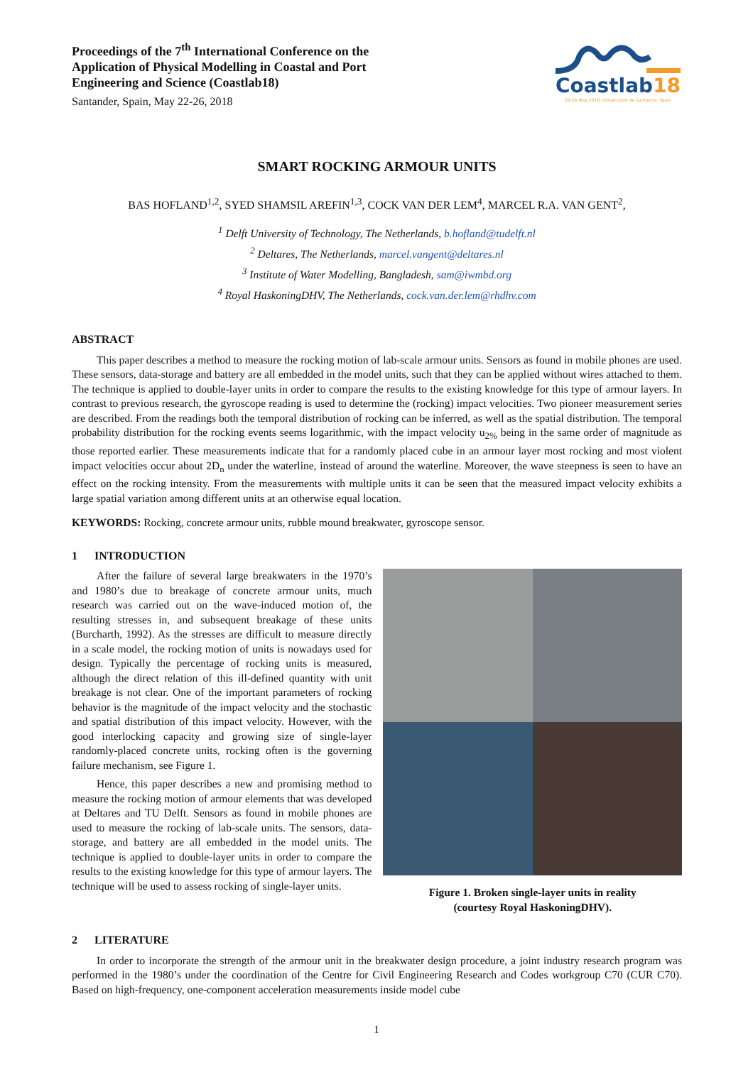Proceedings of the 7<sup>th</sup> International Conference on the
Application of Physical Modelling in Coastal and Port
Engineering and Science (Coastlab18)
Santander, Spain, May 22-26, 2018
Coastlab18
22-26 May 2018, Universidad de Cantabria, Spain
SMART ROCKING ARMOUR UNITS
BAS HOFLAND<sup>1,2</sup>, SYED SHAMSIL AREFIN<sup>1,3</sup>, COCK VAN DER LEM<sup>4</sup>, MARCEL R.A. VAN GENT<sup>2</sup>,
<sup>1</sup> Delft University of Technology, The Netherlands, b.hofland@tudelft.nl
<sup>2</sup> Deltares, The Netherlands, marcel.vangent@deltares.nl
<sup>3</sup> Institute of Water Modelling, Bangladesh, sam@iwmbd.org
<sup>4</sup> Royal HaskoningDHV, The Netherlands, cock.van.der.lem@rhdhv.com
ABSTRACT
This paper describes a method to measure the rocking motion of lab-scale armour units. Sensors as found in mobile phones are used. These sensors, data-storage and battery are all embedded in the model units, such that they can be applied without wires attached to them. The technique is applied to double-layer units in order to compare the results to the existing knowledge for this type of armour layers. In contrast to previous research, the gyroscope reading is used to determine the (rocking) impact velocities. Two pioneer measurement series are described. From the readings both the temporal distribution of rocking can be inferred, as well as the spatial distribution. The temporal probability distribution for the rocking events seems logarithmic, with the impact velocity u<sub>2%</sub> being in the same order of magnitude as those reported earlier. These measurements indicate that for a randomly placed cube in an armour layer most rocking and most violent impact velocities occur about 2D<sub>n</sub> under the waterline, instead of around the waterline. Moreover, the wave steepness is seen to have an effect on the rocking intensity. From the measurements with multiple units it can be seen that the measured impact velocity exhibits a large spatial variation among different units at an otherwise equal location.
KEYWORDS: Rocking, concrete armour units, rubble mound breakwater, gyroscope sensor.
1 INTRODUCTION
After the failure of several large breakwaters in the 1970’s and 1980’s due to breakage of concrete armour units, much research was carried out on the wave-induced motion of, the resulting stresses in, and subsequent breakage of these units (Burcharth, 1992). As the stresses are difficult to measure directly in a scale model, the rocking motion of units is nowadays used for design. Typically the percentage of rocking units is measured, although the direct relation of this ill-defined quantity with unit breakage is not clear. One of the important parameters of rocking behavior is the magnitude of the impact velocity and the stochastic and spatial distribution of this impact velocity. However, with the good interlocking capacity and growing size of single-layer randomly-placed concrete units, rocking often is the governing failure mechanism, see Figure 1.
Hence, this paper describes a new and promising method to measure the rocking motion of armour elements that was developed at Deltares and TU Delft. Sensors as found in mobile phones are used to measure the rocking of lab-scale units. The sensors, data-storage, and battery are all embedded in the model units. The technique is applied to double-layer units in order to compare the results to the existing knowledge for this type of armour layers. The technique will be used to assess rocking of single-layer units.
Figure 1. Broken single-layer units in reality
(courtesy Royal HaskoningDHV).
2 LITERATURE
In order to incorporate the strength of the armour unit in the breakwater design procedure, a joint industry research program was performed in the 1980’s under the coordination of the Centre for Civil Engineering Research and Codes workgroup C70 (CUR C70). Based on high-frequency, one-component acceleration measurements inside model cube
1